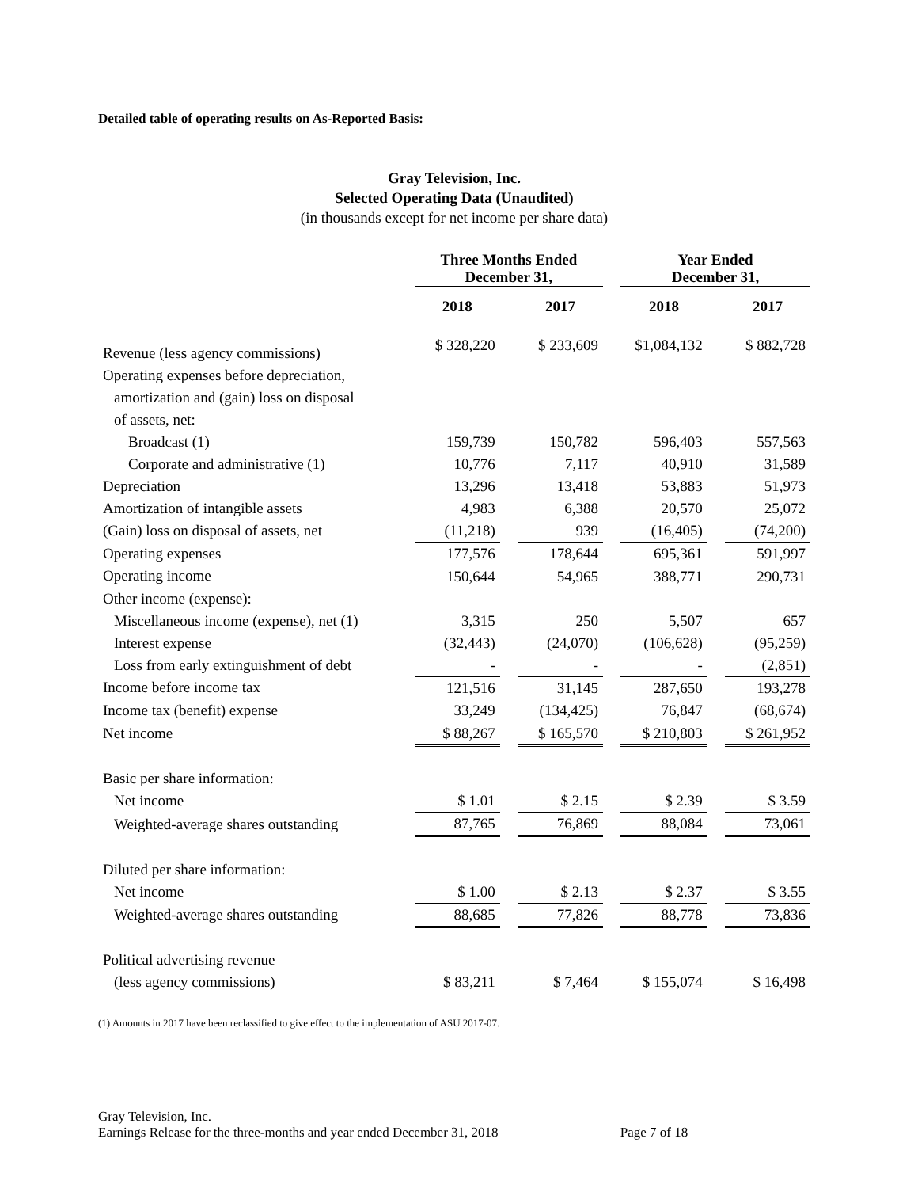Detailed table of operating results on As-Reported Basis:
Gray Television, Inc.
Selected Operating Data (Unaudited)
(in thousands except for net income per share data)
| | Three Months Ended December 31, | | | | Year Ended December 31, | | |
| --- | --- | --- | --- | --- | --- | --- | --- |
| | 2018 | | 2017 | | 2018 | | 2017 |
| Revenue (less agency commissions) | $ 328,220 | | $ 233,609 | | $1,084,132 | | $ 882,728 |
| Operating expenses before depreciation, | | | | | | | |
| amortization and (gain) loss on disposal | | | | | | | |
| of assets, net: | | | | | | | |
| Broadcast (1) | 159,739 | | 150,782 | | 596,403 | | 557,563 |
| Corporate and administrative (1) | 10,776 | | 7,117 | | 40,910 | | 31,589 |
| Depreciation | 13,296 | | 13,418 | | 53,883 | | 51,973 |
| Amortization of intangible assets | 4,983 | | 6,388 | | 20,570 | | 25,072 |
| (Gain) loss on disposal of assets, net | (11,218) | | 939 | | (16,405) | | (74,200) |
| Operating expenses | 177,576 | | 178,644 | | 695,361 | | 591,997 |
| Operating income | 150,644 | | 54,965 | | 388,771 | | 290,731 |
| Other income (expense): | | | | | | | |
| Miscellaneous income (expense), net (1) | 3,315 | | 250 | | 5,507 | | 657 |
| Interest expense | (32,443) | | (24,070) | | (106,628) | | (95,259) |
| Loss from early extinguishment of debt | - | | - | | - | | (2,851) |
| Income before income tax | 121,516 | | 31,145 | | 287,650 | | 193,278 |
| Income tax (benefit) expense | 33,249 | | (134,425) | | 76,847 | | (68,674) |
| Net income | $ 88,267 | | $ 165,570 | | $ 210,803 | | $ 261,952 |
| Basic per share information: | | | | | | | |
| Net income | $ 1.01 | | $ 2.15 | | $ 2.39 | | $ 3.59 |
| Weighted-average shares outstanding | 87,765 | | 76,869 | | 88,084 | | 73,061 |
| Diluted per share information: | | | | | | | |
| Net income | $ 1.00 | | $ 2.13 | | $ 2.37 | | $ 3.55 |
| Weighted-average shares outstanding | 88,685 | | 77,826 | | 88,778 | | 73,836 |
| Political advertising revenue | | | | | | | |
| (less agency commissions) | $ 83,211 | | $ 7,464 | | $ 155,074 | | $ 16,498 |
(1) Amounts in 2017 have been reclassified to give effect to the implementation of ASU 2017-07.
Gray Television, Inc.
Earnings Release for the three-months and year ended December 31, 2018 Page 7 of 18